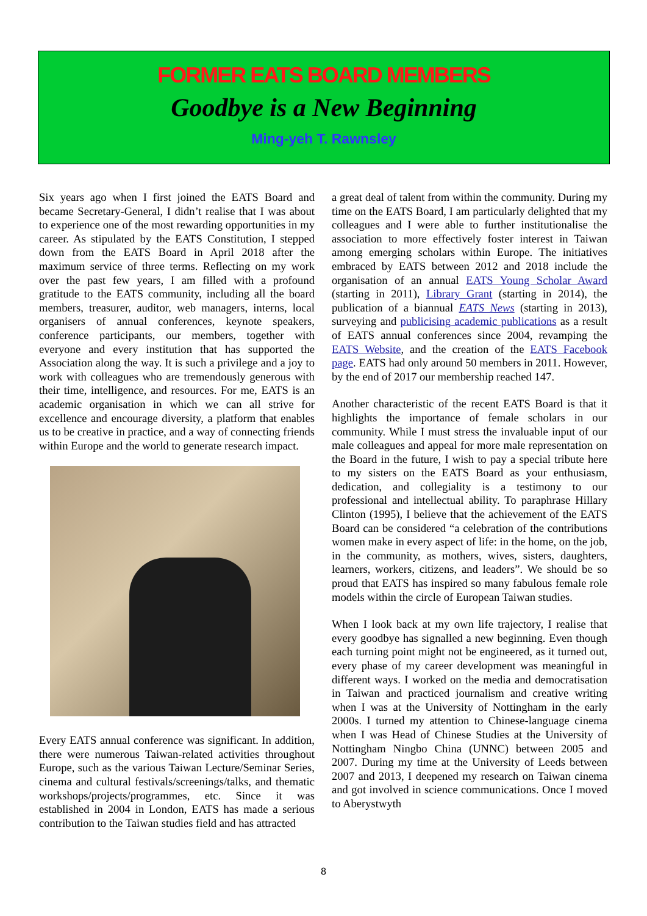FORMER EATS BOARD MEMBERS
Goodbye is a New Beginning
Ming-yeh T. Rawnsley
Six years ago when I first joined the EATS Board and became Secretary-General, I didn’t realise that I was about to experience one of the most rewarding opportunities in my career. As stipulated by the EATS Constitution, I stepped down from the EATS Board in April 2018 after the maximum service of three terms. Reflecting on my work over the past few years, I am filled with a profound gratitude to the EATS community, including all the board members, treasurer, auditor, web managers, interns, local organisers of annual conferences, keynote speakers, conference participants, our members, together with everyone and every institution that has supported the Association along the way. It is such a privilege and a joy to work with colleagues who are tremendously generous with their time, intelligence, and resources. For me, EATS is an academic organisation in which we can all strive for excellence and encourage diversity, a platform that enables us to be creative in practice, and a way of connecting friends within Europe and the world to generate research impact.
Every EATS annual conference was significant. In addition, there were numerous Taiwan-related activities throughout Europe, such as the various Taiwan Lecture/Seminar Series, cinema and cultural festivals/screenings/talks, and thematic workshops/projects/programmes, etc. Since it was established in 2004 in London, EATS has made a serious contribution to the Taiwan studies field and has attracted
a great deal of talent from within the community. During my time on the EATS Board, I am particularly delighted that my colleagues and I were able to further institutionalise the association to more effectively foster interest in Taiwan among emerging scholars within Europe. The initiatives embraced by EATS between 2012 and 2018 include the organisation of an annual EATS Young Scholar Award (starting in 2011), Library Grant (starting in 2014), the publication of a biannual EATS News (starting in 2013), surveying and publicising academic publications as a result of EATS annual conferences since 2004, revamping the EATS Website, and the creation of the EATS Facebook page. EATS had only around 50 members in 2011. However, by the end of 2017 our membership reached 147.
Another characteristic of the recent EATS Board is that it highlights the importance of female scholars in our community. While I must stress the invaluable input of our male colleagues and appeal for more male representation on the Board in the future, I wish to pay a special tribute here to my sisters on the EATS Board as your enthusiasm, dedication, and collegiality is a testimony to our professional and intellectual ability. To paraphrase Hillary Clinton (1995), I believe that the achievement of the EATS Board can be considered “a celebration of the contributions women make in every aspect of life: in the home, on the job, in the community, as mothers, wives, sisters, daughters, learners, workers, citizens, and leaders”. We should be so proud that EATS has inspired so many fabulous female role models within the circle of European Taiwan studies.
When I look back at my own life trajectory, I realise that every goodbye has signalled a new beginning. Even though each turning point might not be engineered, as it turned out, every phase of my career development was meaningful in different ways. I worked on the media and democratisation in Taiwan and practiced journalism and creative writing when I was at the University of Nottingham in the early 2000s. I turned my attention to Chinese-language cinema when I was Head of Chinese Studies at the University of Nottingham Ningbo China (UNNC) between 2005 and 2007. During my time at the University of Leeds between 2007 and 2013, I deepened my research on Taiwan cinema and got involved in science communications. Once I moved to Aberystwyth
8